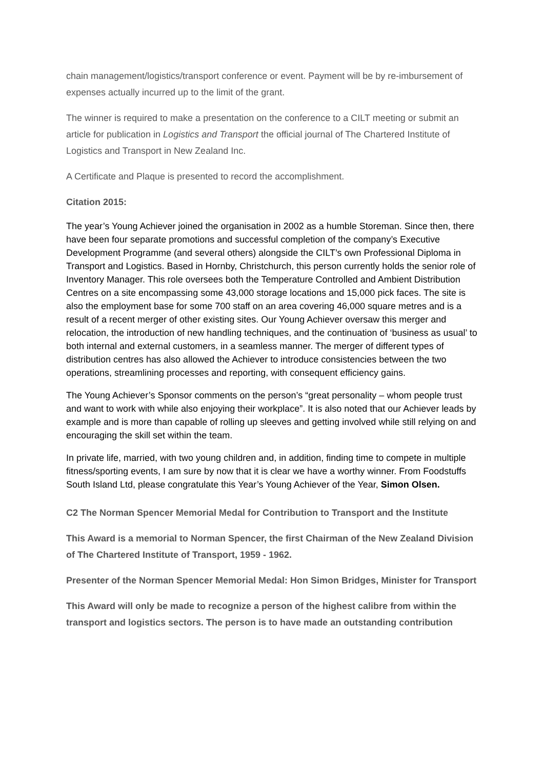chain management/logistics/transport conference or event. Payment will be by re-imbursement of expenses actually incurred up to the limit of the grant.
The winner is required to make a presentation on the conference to a CILT meeting or submit an article for publication in Logistics and Transport the official journal of The Chartered Institute of Logistics and Transport in New Zealand Inc.
A Certificate and Plaque is presented to record the accomplishment.
Citation 2015:
The year’s Young Achiever joined the organisation in 2002 as a humble Storeman. Since then, there have been four separate promotions and successful completion of the company’s Executive Development Programme (and several others) alongside the CILT’s own Professional Diploma in Transport and Logistics. Based in Hornby, Christchurch, this person currently holds the senior role of Inventory Manager. This role oversees both the Temperature Controlled and Ambient Distribution Centres on a site encompassing some 43,000 storage locations and 15,000 pick faces. The site is also the employment base for some 700 staff on an area covering 46,000 square metres and is a result of a recent merger of other existing sites. Our Young Achiever oversaw this merger and relocation, the introduction of new handling techniques, and the continuation of ‘business as usual’ to both internal and external customers, in a seamless manner. The merger of different types of distribution centres has also allowed the Achiever to introduce consistencies between the two operations, streamlining processes and reporting, with consequent efficiency gains.
The Young Achiever’s Sponsor comments on the person’s “great personality – whom people trust and want to work with while also enjoying their workplace”. It is also noted that our Achiever leads by example and is more than capable of rolling up sleeves and getting involved while still relying on and encouraging the skill set within the team.
In private life, married, with two young children and, in addition, finding time to compete in multiple fitness/sporting events, I am sure by now that it is clear we have a worthy winner. From Foodstuffs South Island Ltd, please congratulate this Year’s Young Achiever of the Year, Simon Olsen.
C2 The Norman Spencer Memorial Medal for Contribution to Transport and the Institute
This Award is a memorial to Norman Spencer, the first Chairman of the New Zealand Division of The Chartered Institute of Transport, 1959 - 1962.
Presenter of the Norman Spencer Memorial Medal: Hon Simon Bridges, Minister for Transport
This Award will only be made to recognize a person of the highest calibre from within the transport and logistics sectors. The person is to have made an outstanding contribution